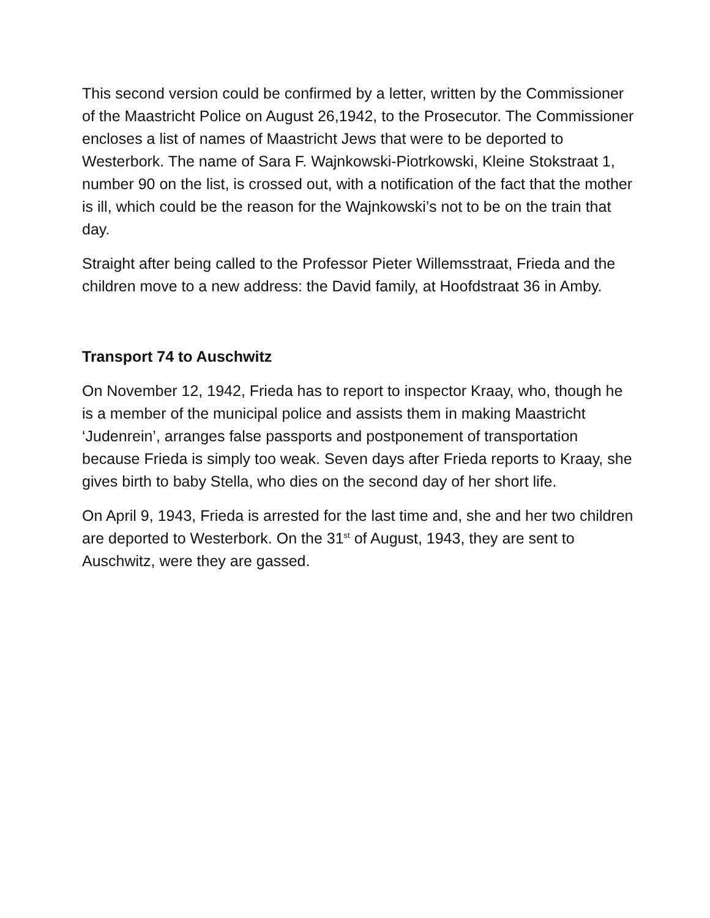This second version could be confirmed by a letter, written by the Commissioner of the Maastricht Police on August 26,1942, to the Prosecutor. The Commissioner encloses a list of names of Maastricht Jews that were to be deported to Westerbork. The name of Sara F. Wajnkowski-Piotrkowski, Kleine Stokstraat 1, number 90 on the list, is crossed out, with a notification of the fact that the mother is ill, which could be the reason for the Wajnkowski’s not to be on the train that day.
Straight after being called to the Professor Pieter Willemsstraat, Frieda and the children move to a new address: the David family, at Hoofdstraat 36 in Amby.
Transport 74 to Auschwitz
On November 12, 1942, Frieda has to report to inspector Kraay, who, though he is a member of the municipal police and assists them in making Maastricht ‘Judenrein’, arranges false passports and postponement of transportation because Frieda is simply too weak. Seven days after Frieda reports to Kraay, she gives birth to baby Stella, who dies on the second day of her short life.
On April 9, 1943, Frieda is arrested for the last time and, she and her two children are deported to Westerbork. On the 31<sup>st</sup> of August, 1943, they are sent to Auschwitz, were they are gassed.